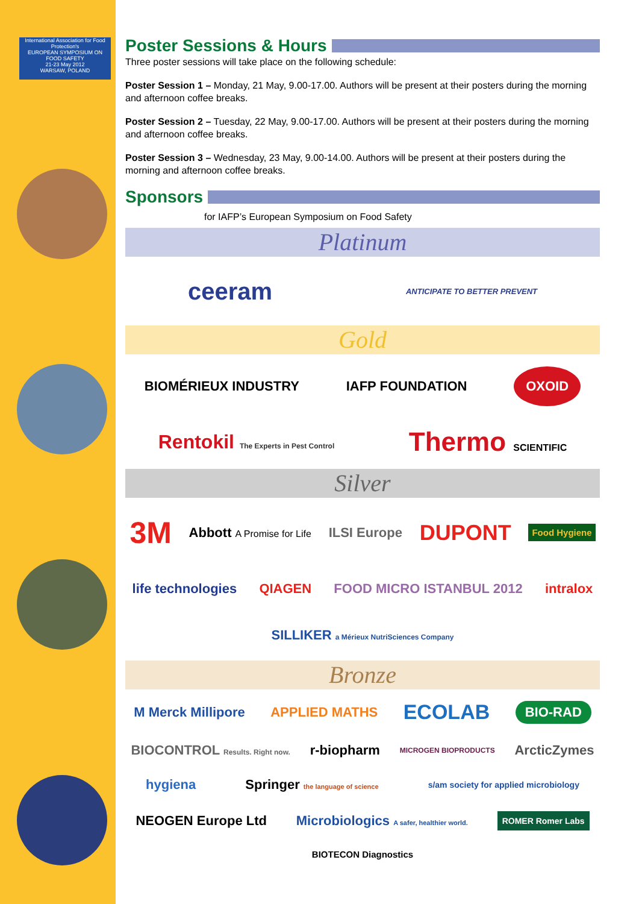International Association for Food Protection's
EUROPEAN SYMPOSIUM ON FOOD SAFETY
21-23 May 2012
WARSAW, POLAND
Poster Sessions & Hours
Three poster sessions will take place on the following schedule:
Poster Session 1 – Monday, 21 May, 9.00-17.00. Authors will be present at their posters during the morning and afternoon coffee breaks.
Poster Session 2 – Tuesday, 22 May, 9.00-17.00. Authors will be present at their posters during the morning and afternoon coffee breaks.
Poster Session 3 – Wednesday, 23 May, 9.00-14.00. Authors will be present at their posters during the morning and afternoon coffee breaks.
Sponsors
for IAFP’s European Symposium on Food Safety
Platinum
ceeram ANTICIPATE TO BETTER PREVENT
Gold
BIOMÉRIEUX INDUSTRY IAFP FOUNDATION OXOID Rentokil The Experts in Pest Control Thermo SCIENTIFIC
Silver
3M Abbott A Promise for Life ILSI Europe DUPONT Food Hygiene life technologies QIAGEN FOOD MICRO ISTANBUL 2012 intralox SILLIKER a Mérieux NutriSciences Company
Bronze
M Merck Millipore APPLIED MATHS ECOLAB BIO-RAD BIOCONTROL Results. Right now. r-biopharm MICROGEN BIOPRODUCTS ArcticZymes hygiena Springer the language of science s/am society for applied microbiology NEOGEN Europe Ltd Microbiologics A safer, healthier world. ROMER Romer Labs BIOTECON Diagnostics